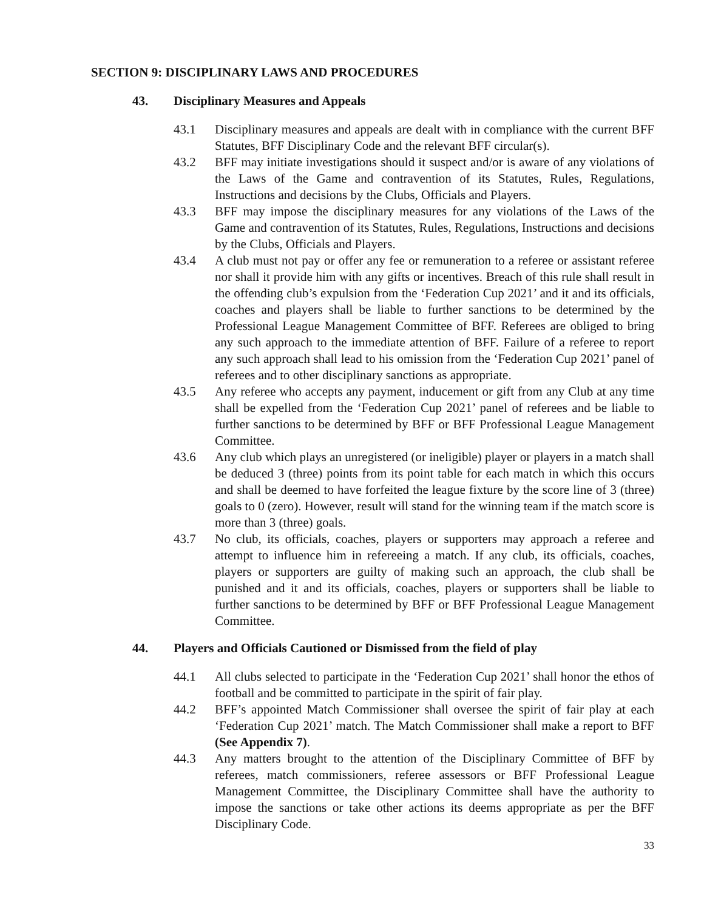SECTION 9: DISCIPLINARY LAWS AND PROCEDURES
43. Disciplinary Measures and Appeals
43.1 Disciplinary measures and appeals are dealt with in compliance with the current BFF Statutes, BFF Disciplinary Code and the relevant BFF circular(s).
43.2 BFF may initiate investigations should it suspect and/or is aware of any violations of the Laws of the Game and contravention of its Statutes, Rules, Regulations, Instructions and decisions by the Clubs, Officials and Players.
43.3 BFF may impose the disciplinary measures for any violations of the Laws of the Game and contravention of its Statutes, Rules, Regulations, Instructions and decisions by the Clubs, Officials and Players.
43.4 A club must not pay or offer any fee or remuneration to a referee or assistant referee nor shall it provide him with any gifts or incentives. Breach of this rule shall result in the offending club’s expulsion from the ‘Federation Cup 2021’ and it and its officials, coaches and players shall be liable to further sanctions to be determined by the Professional League Management Committee of BFF. Referees are obliged to bring any such approach to the immediate attention of BFF. Failure of a referee to report any such approach shall lead to his omission from the ‘Federation Cup 2021’ panel of referees and to other disciplinary sanctions as appropriate.
43.5 Any referee who accepts any payment, inducement or gift from any Club at any time shall be expelled from the ‘Federation Cup 2021’ panel of referees and be liable to further sanctions to be determined by BFF or BFF Professional League Management Committee.
43.6 Any club which plays an unregistered (or ineligible) player or players in a match shall be deduced 3 (three) points from its point table for each match in which this occurs and shall be deemed to have forfeited the league fixture by the score line of 3 (three) goals to 0 (zero). However, result will stand for the winning team if the match score is more than 3 (three) goals.
43.7 No club, its officials, coaches, players or supporters may approach a referee and attempt to influence him in refereeing a match. If any club, its officials, coaches, players or supporters are guilty of making such an approach, the club shall be punished and it and its officials, coaches, players or supporters shall be liable to further sanctions to be determined by BFF or BFF Professional League Management Committee.
44. Players and Officials Cautioned or Dismissed from the field of play
44.1 All clubs selected to participate in the ‘Federation Cup 2021’ shall honor the ethos of football and be committed to participate in the spirit of fair play.
44.2 BFF’s appointed Match Commissioner shall oversee the spirit of fair play at each ‘Federation Cup 2021’ match. The Match Commissioner shall make a report to BFF (See Appendix 7).
44.3 Any matters brought to the attention of the Disciplinary Committee of BFF by referees, match commissioners, referee assessors or BFF Professional League Management Committee, the Disciplinary Committee shall have the authority to impose the sanctions or take other actions its deems appropriate as per the BFF Disciplinary Code.
33